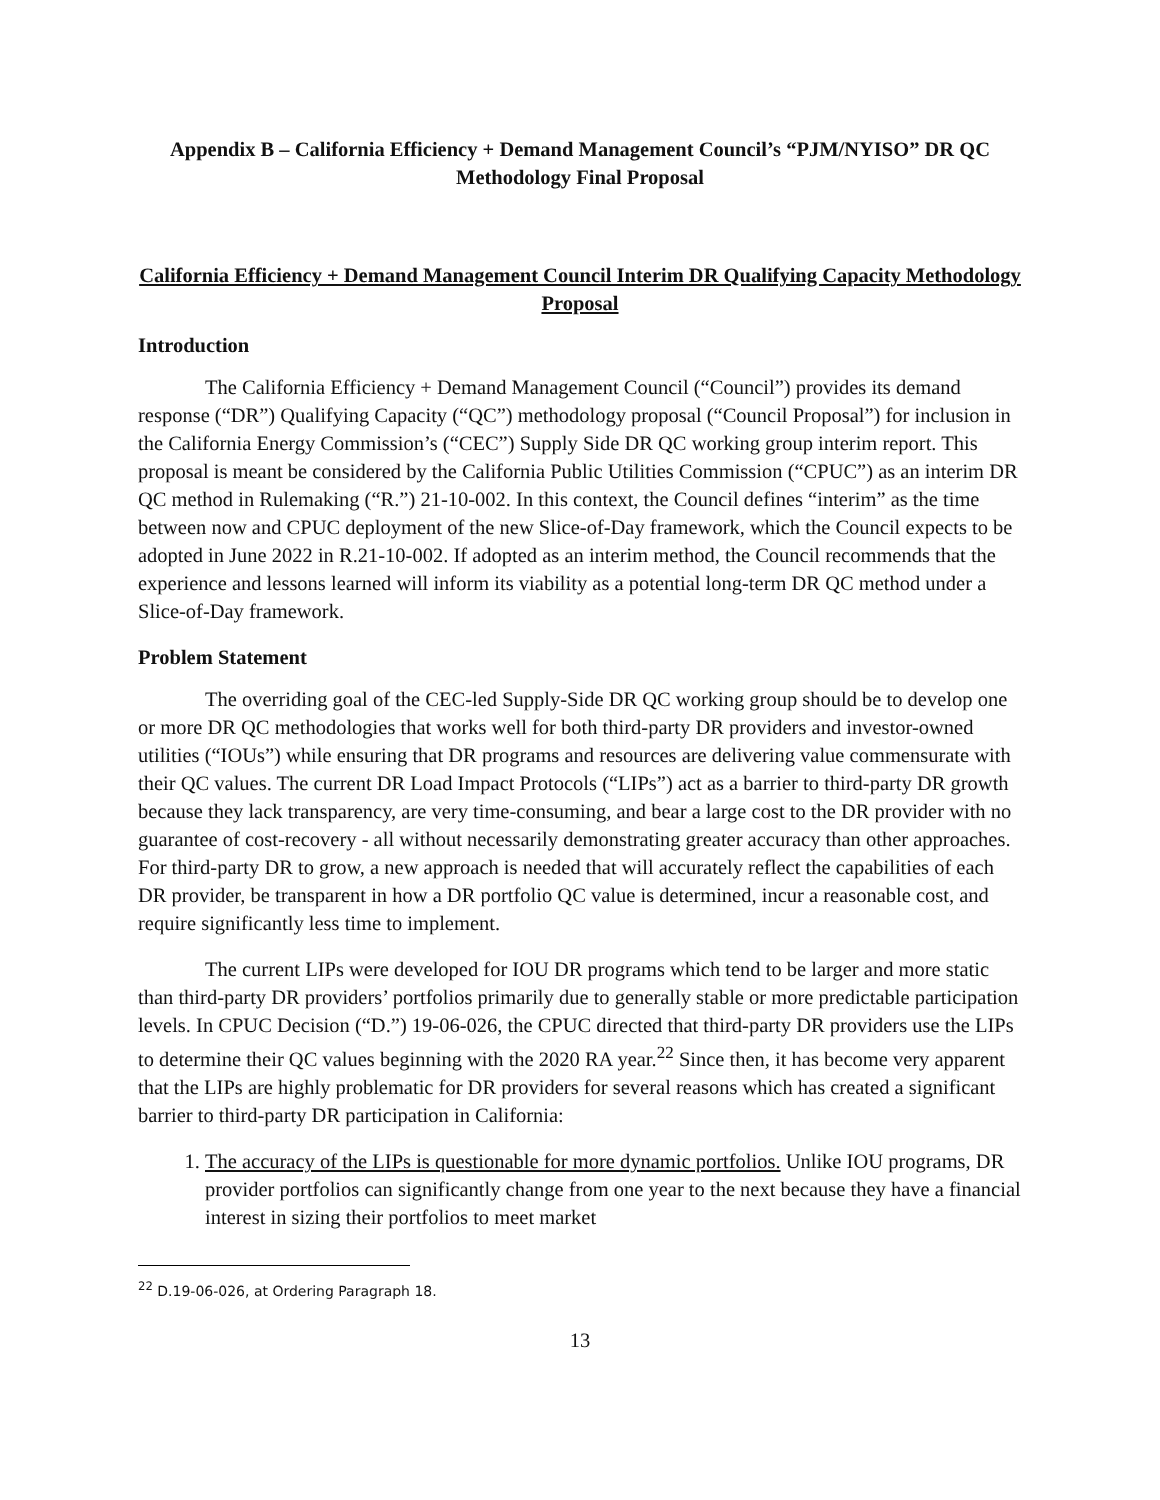Appendix B – California Efficiency + Demand Management Council’s “PJM/NYISO” DR QC Methodology Final Proposal
California Efficiency + Demand Management Council Interim DR Qualifying Capacity Methodology Proposal
Introduction
The California Efficiency + Demand Management Council (“Council”) provides its demand response (“DR”) Qualifying Capacity (“QC”) methodology proposal (“Council Proposal”) for inclusion in the California Energy Commission’s (“CEC”) Supply Side DR QC working group interim report. This proposal is meant be considered by the California Public Utilities Commission (“CPUC”) as an interim DR QC method in Rulemaking (“R.”) 21-10-002. In this context, the Council defines “interim” as the time between now and CPUC deployment of the new Slice-of-Day framework, which the Council expects to be adopted in June 2022 in R.21-10-002. If adopted as an interim method, the Council recommends that the experience and lessons learned will inform its viability as a potential long-term DR QC method under a Slice-of-Day framework.
Problem Statement
The overriding goal of the CEC-led Supply-Side DR QC working group should be to develop one or more DR QC methodologies that works well for both third-party DR providers and investor-owned utilities (“IOUs”) while ensuring that DR programs and resources are delivering value commensurate with their QC values. The current DR Load Impact Protocols (“LIPs”) act as a barrier to third-party DR growth because they lack transparency, are very time-consuming, and bear a large cost to the DR provider with no guarantee of cost-recovery - all without necessarily demonstrating greater accuracy than other approaches. For third-party DR to grow, a new approach is needed that will accurately reflect the capabilities of each DR provider, be transparent in how a DR portfolio QC value is determined, incur a reasonable cost, and require significantly less time to implement.
The current LIPs were developed for IOU DR programs which tend to be larger and more static than third-party DR providers’ portfolios primarily due to generally stable or more predictable participation levels. In CPUC Decision (“D.”) 19-06-026, the CPUC directed that third-party DR providers use the LIPs to determine their QC values beginning with the 2020 RA year.<sup>22</sup> Since then, it has become very apparent that the LIPs are highly problematic for DR providers for several reasons which has created a significant barrier to third-party DR participation in California:
1. The accuracy of the LIPs is questionable for more dynamic portfolios. Unlike IOU programs, DR provider portfolios can significantly change from one year to the next because they have a financial interest in sizing their portfolios to meet market
<sup>22</sup> D.19-06-026, at Ordering Paragraph 18.
13